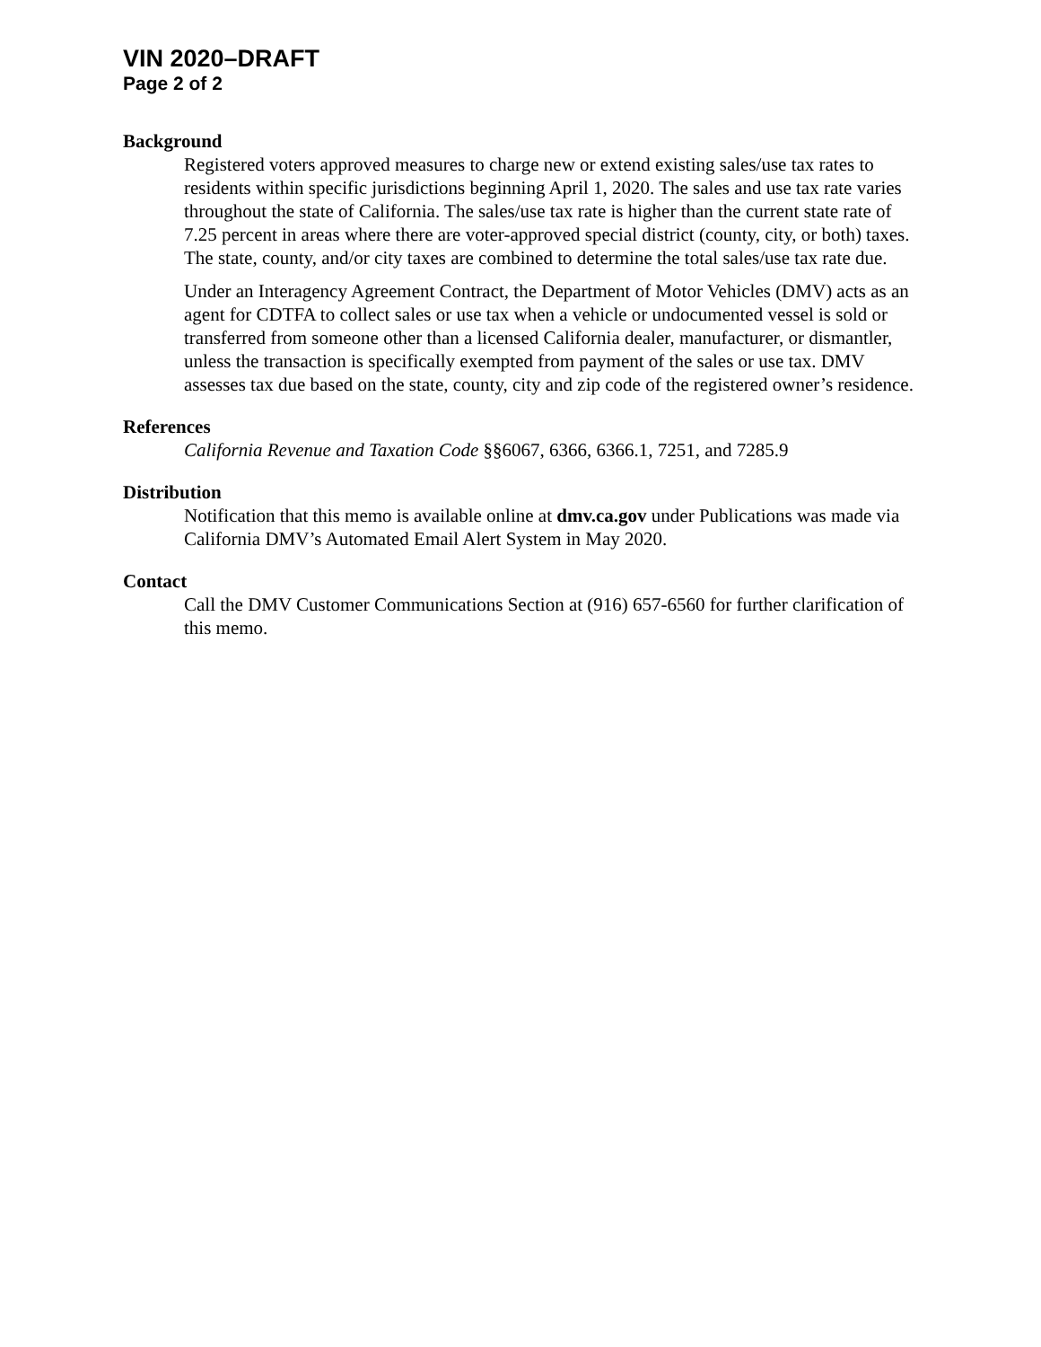VIN 2020–DRAFT
Page 2 of 2
Background
Registered voters approved measures to charge new or extend existing sales/use tax rates to residents within specific jurisdictions beginning April 1, 2020. The sales and use tax rate varies throughout the state of California. The sales/use tax rate is higher than the current state rate of 7.25 percent in areas where there are voter-approved special district (county, city, or both) taxes. The state, county, and/or city taxes are combined to determine the total sales/use tax rate due.
Under an Interagency Agreement Contract, the Department of Motor Vehicles (DMV) acts as an agent for CDTFA to collect sales or use tax when a vehicle or undocumented vessel is sold or transferred from someone other than a licensed California dealer, manufacturer, or dismantler, unless the transaction is specifically exempted from payment of the sales or use tax. DMV assesses tax due based on the state, county, city and zip code of the registered owner’s residence.
References
California Revenue and Taxation Code §§6067, 6366, 6366.1, 7251, and 7285.9
Distribution
Notification that this memo is available online at dmv.ca.gov under Publications was made via California DMV’s Automated Email Alert System in May 2020.
Contact
Call the DMV Customer Communications Section at (916) 657-6560 for further clarification of this memo.